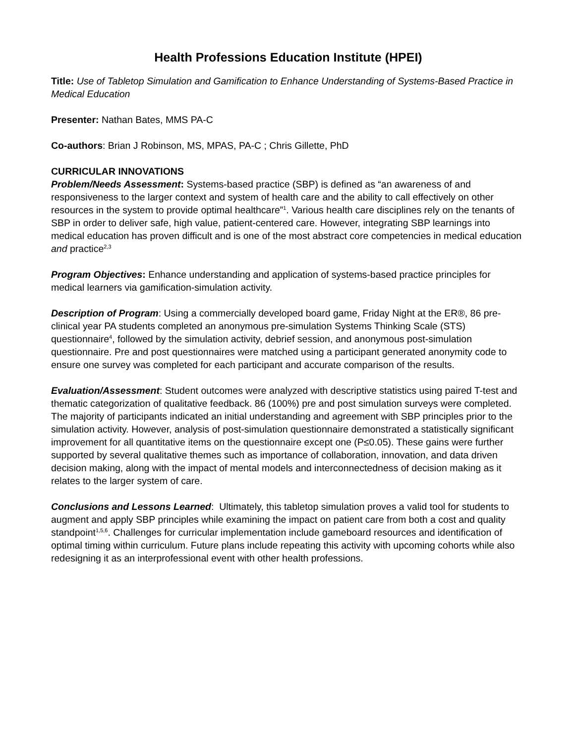Health Professions Education Institute (HPEI)
Title: Use of Tabletop Simulation and Gamification to Enhance Understanding of Systems-Based Practice in Medical Education
Presenter: Nathan Bates, MMS PA-C
Co-authors: Brian J Robinson, MS, MPAS, PA-C ; Chris Gillette, PhD
CURRICULAR INNOVATIONS
Problem/Needs Assessment: Systems-based practice (SBP) is defined as “an awareness of and responsiveness to the larger context and system of health care and the ability to call effectively on other resources in the system to provide optimal healthcare”<sup>1</sup>. Various health care disciplines rely on the tenants of SBP in order to deliver safe, high value, patient-centered care. However, integrating SBP learnings into medical education has proven difficult and is one of the most abstract core competencies in medical education and practice<sup>2,3</sup>
Program Objectives: Enhance understanding and application of systems-based practice principles for medical learners via gamification-simulation activity.
Description of Program: Using a commercially developed board game, Friday Night at the ER®, 86 pre-clinical year PA students completed an anonymous pre-simulation Systems Thinking Scale (STS) questionnaire<sup>4</sup>, followed by the simulation activity, debrief session, and anonymous post-simulation questionnaire. Pre and post questionnaires were matched using a participant generated anonymity code to ensure one survey was completed for each participant and accurate comparison of the results.
Evaluation/Assessment: Student outcomes were analyzed with descriptive statistics using paired T-test and thematic categorization of qualitative feedback. 86 (100%) pre and post simulation surveys were completed. The majority of participants indicated an initial understanding and agreement with SBP principles prior to the simulation activity. However, analysis of post-simulation questionnaire demonstrated a statistically significant improvement for all quantitative items on the questionnaire except one (P≤0.05). These gains were further supported by several qualitative themes such as importance of collaboration, innovation, and data driven decision making, along with the impact of mental models and interconnectedness of decision making as it relates to the larger system of care.
Conclusions and Lessons Learned: Ultimately, this tabletop simulation proves a valid tool for students to augment and apply SBP principles while examining the impact on patient care from both a cost and quality standpoint<sup>1,5,6</sup>. Challenges for curricular implementation include gameboard resources and identification of optimal timing within curriculum. Future plans include repeating this activity with upcoming cohorts while also redesigning it as an interprofessional event with other health professions.